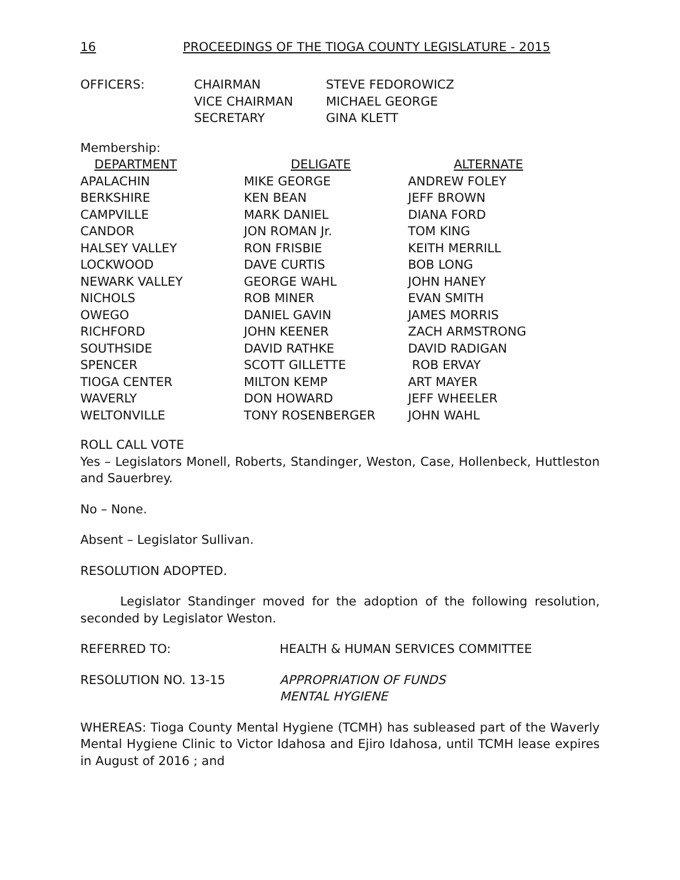16 PROCEEDINGS OF THE TIOGA COUNTY LEGISLATURE - 2015
| OFFICERS: | CHAIRMAN | STEVE FEDOROWICZ |
| | VICE CHAIRMAN | MICHAEL GEORGE |
| | SECRETARY | GINA KLETT |
Membership:
| DEPARTMENT | DELIGATE | ALTERNATE |
| --- | --- | --- |
| APALACHIN | MIKE GEORGE | ANDREW FOLEY |
| BERKSHIRE | KEN BEAN | JEFF BROWN |
| CAMPVILLE | MARK DANIEL | DIANA FORD |
| CANDOR | JON ROMAN Jr. | TOM KING |
| HALSEY VALLEY | RON FRISBIE | KEITH MERRILL |
| LOCKWOOD | DAVE CURTIS | BOB LONG |
| NEWARK VALLEY | GEORGE WAHL | JOHN HANEY |
| NICHOLS | ROB MINER | EVAN SMITH |
| OWEGO | DANIEL GAVIN | JAMES MORRIS |
| RICHFORD | JOHN KEENER | ZACH ARMSTRONG |
| SOUTHSIDE | DAVID RATHKE | DAVID RADIGAN |
| SPENCER | SCOTT GILLETTE | ROB ERVAY |
| TIOGA CENTER | MILTON KEMP | ART MAYER |
| WAVERLY | DON HOWARD | JEFF WHEELER |
| WELTONVILLE | TONY ROSENBERGER | JOHN WAHL |
ROLL CALL VOTE
Yes – Legislators Monell, Roberts, Standinger, Weston, Case, Hollenbeck, Huttleston and Sauerbrey.
No – None.
Absent – Legislator Sullivan.
RESOLUTION ADOPTED.
Legislator Standinger moved for the adoption of the following resolution, seconded by Legislator Weston.
| REFERRED TO: | HEALTH & HUMAN SERVICES COMMITTEE |
| RESOLUTION NO. 13-15 | APPROPRIATION OF FUNDS MENTAL HYGIENE |
WHEREAS: Tioga County Mental Hygiene (TCMH) has subleased part of the Waverly Mental Hygiene Clinic to Victor Idahosa and Ejiro Idahosa, until TCMH lease expires in August of 2016 ; and